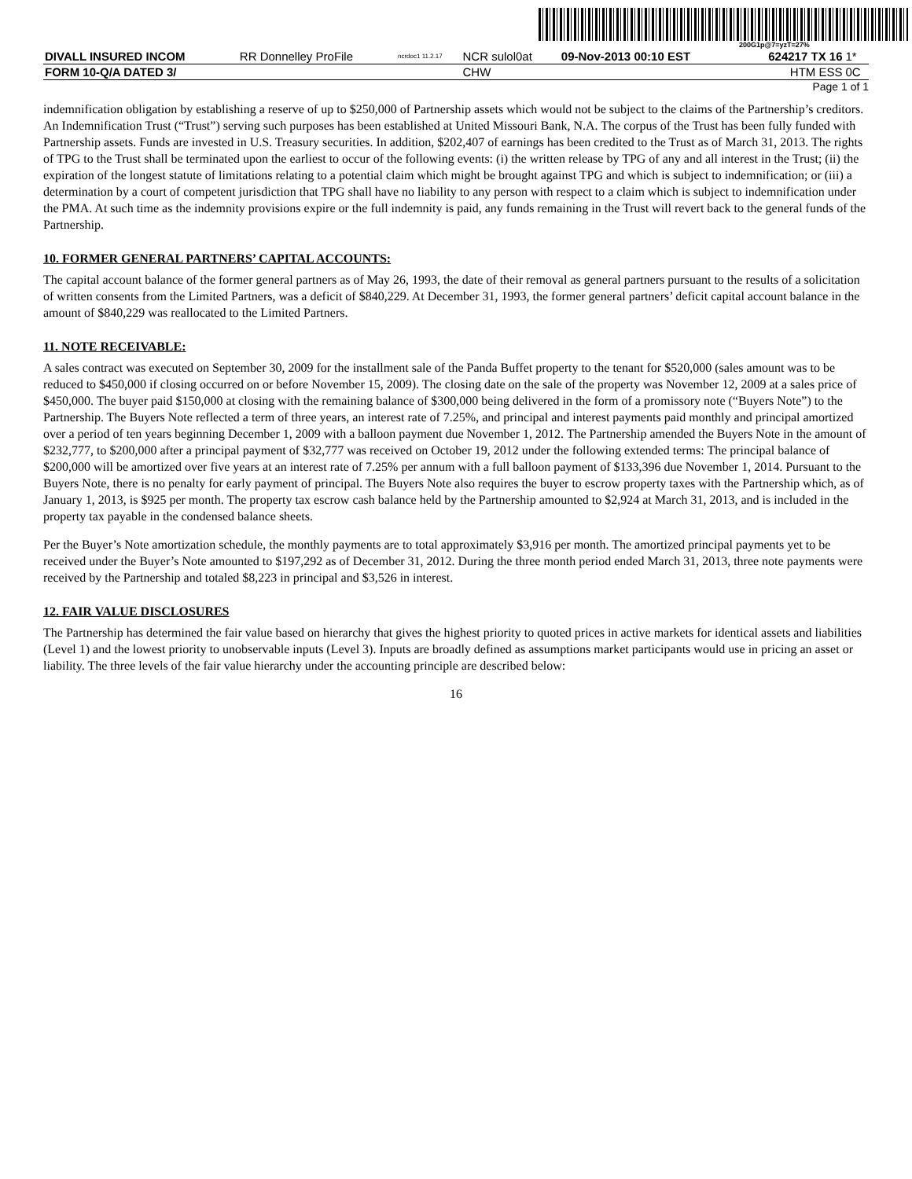200G1p@7=yzT=27%
| DIVALL INSURED INCOM | RR Donnelley ProFile | ncrdoc1 11.2.17 | NCR sulol0at | 09-Nov-2013 00:10 EST | 624217 TX 16 | 1* |
| FORM 10-Q/A DATED 3/ | | | CHW | | HTM ESS | 0C |
Page 1 of 1
indemnification obligation by establishing a reserve of up to $250,000 of Partnership assets which would not be subject to the claims of the Partnership’s creditors. An Indemnification Trust (“Trust”) serving such purposes has been established at United Missouri Bank, N.A. The corpus of the Trust has been fully funded with Partnership assets. Funds are invested in U.S. Treasury securities. In addition, $202,407 of earnings has been credited to the Trust as of March 31, 2013. The rights of TPG to the Trust shall be terminated upon the earliest to occur of the following events: (i) the written release by TPG of any and all interest in the Trust; (ii) the expiration of the longest statute of limitations relating to a potential claim which might be brought against TPG and which is subject to indemnification; or (iii) a determination by a court of competent jurisdiction that TPG shall have no liability to any person with respect to a claim which is subject to indemnification under the PMA. At such time as the indemnity provisions expire or the full indemnity is paid, any funds remaining in the Trust will revert back to the general funds of the Partnership.
10. FORMER GENERAL PARTNERS’ CAPITAL ACCOUNTS:
The capital account balance of the former general partners as of May 26, 1993, the date of their removal as general partners pursuant to the results of a solicitation of written consents from the Limited Partners, was a deficit of $840,229. At December 31, 1993, the former general partners’ deficit capital account balance in the amount of $840,229 was reallocated to the Limited Partners.
11. NOTE RECEIVABLE:
A sales contract was executed on September 30, 2009 for the installment sale of the Panda Buffet property to the tenant for $520,000 (sales amount was to be reduced to $450,000 if closing occurred on or before November 15, 2009). The closing date on the sale of the property was November 12, 2009 at a sales price of $450,000. The buyer paid $150,000 at closing with the remaining balance of $300,000 being delivered in the form of a promissory note (“Buyers Note”) to the Partnership. The Buyers Note reflected a term of three years, an interest rate of 7.25%, and principal and interest payments paid monthly and principal amortized over a period of ten years beginning December 1, 2009 with a balloon payment due November 1, 2012. The Partnership amended the Buyers Note in the amount of $232,777, to $200,000 after a principal payment of $32,777 was received on October 19, 2012 under the following extended terms: The principal balance of $200,000 will be amortized over five years at an interest rate of 7.25% per annum with a full balloon payment of $133,396 due November 1, 2014. Pursuant to the Buyers Note, there is no penalty for early payment of principal. The Buyers Note also requires the buyer to escrow property taxes with the Partnership which, as of January 1, 2013, is $925 per month. The property tax escrow cash balance held by the Partnership amounted to $2,924 at March 31, 2013, and is included in the property tax payable in the condensed balance sheets.
Per the Buyer’s Note amortization schedule, the monthly payments are to total approximately $3,916 per month. The amortized principal payments yet to be received under the Buyer’s Note amounted to $197,292 as of December 31, 2012. During the three month period ended March 31, 2013, three note payments were received by the Partnership and totaled $8,223 in principal and $3,526 in interest.
12. FAIR VALUE DISCLOSURES
The Partnership has determined the fair value based on hierarchy that gives the highest priority to quoted prices in active markets for identical assets and liabilities (Level 1) and the lowest priority to unobservable inputs (Level 3). Inputs are broadly defined as assumptions market participants would use in pricing an asset or liability. The three levels of the fair value hierarchy under the accounting principle are described below:
16